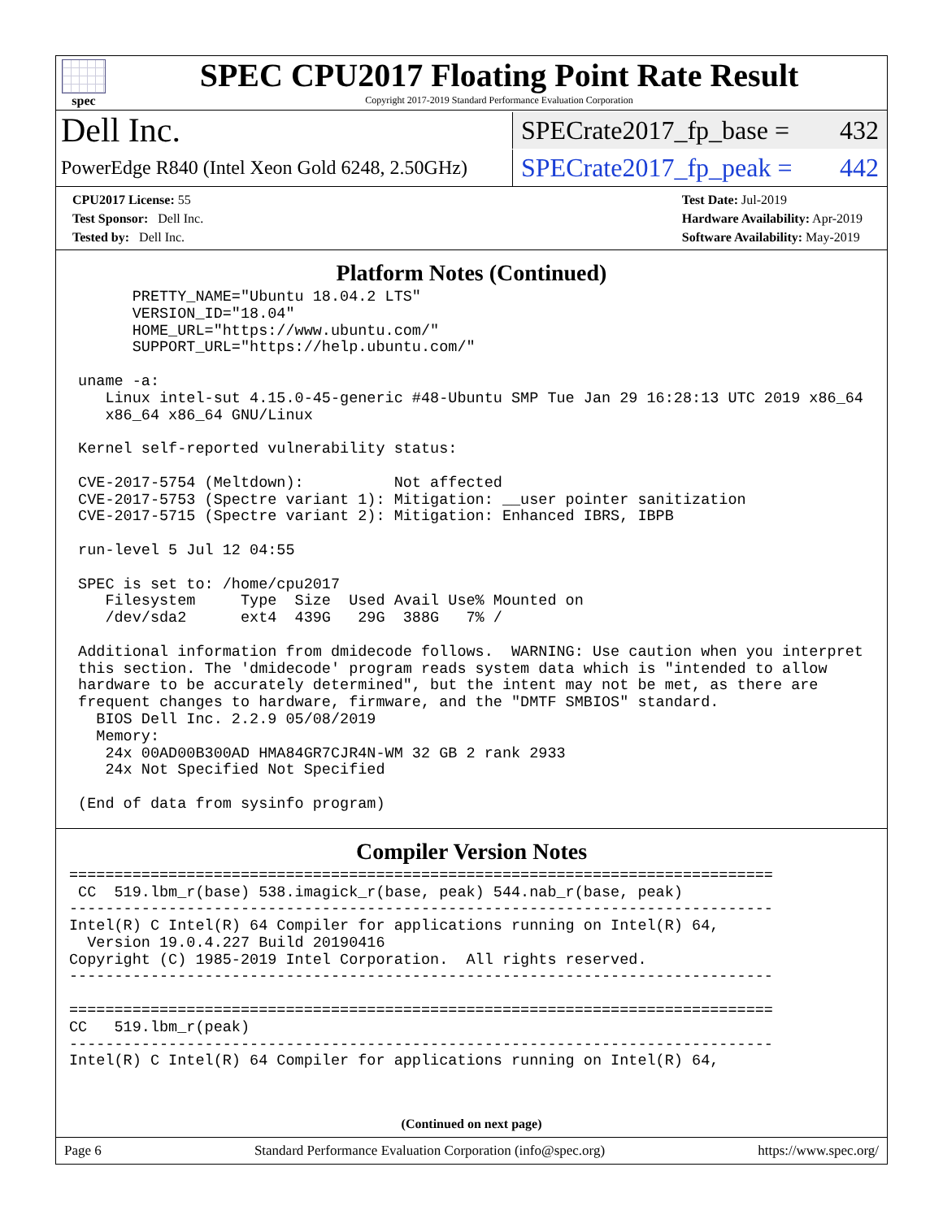spec
SPEC CPU2017 Floating Point Rate Result
Copyright 2017-2019 Standard Performance Evaluation Corporation
Dell Inc.
SPECrate2017_fp_base = 432
PowerEdge R840 (Intel Xeon Gold 6248, 2.50GHz)
SPECrate2017_fp_peak = 442
CPU2017 License: 55
Test Sponsor: Dell Inc.
Tested by: Dell Inc.
Test Date: Jul-2019
Hardware Availability: Apr-2019
Software Availability: May-2019
Platform Notes (Continued)
       PRETTY_NAME="Ubuntu 18.04.2 LTS"
       VERSION_ID="18.04"
       HOME_URL="https://www.ubuntu.com/"
       SUPPORT_URL="https://help.ubuntu.com/"

 uname -a:
    Linux intel-sut 4.15.0-45-generic #48-Ubuntu SMP Tue Jan 29 16:28:13 UTC 2019 x86_64
    x86_64 x86_64 GNU/Linux

 Kernel self-reported vulnerability status:

 CVE-2017-5754 (Meltdown):          Not affected
 CVE-2017-5753 (Spectre variant 1): Mitigation: __user pointer sanitization
 CVE-2017-5715 (Spectre variant 2): Mitigation: Enhanced IBRS, IBPB

 run-level 5 Jul 12 04:55

 SPEC is set to: /home/cpu2017
    Filesystem     Type  Size  Used Avail Use% Mounted on
    /dev/sda2      ext4  439G   29G  388G   7% /

 Additional information from dmidecode follows.  WARNING: Use caution when you interpret
 this section. The 'dmidecode' program reads system data which is "intended to allow
 hardware to be accurately determined", but the intent may not be met, as there are
 frequent changes to hardware, firmware, and the "DMTF SMBIOS" standard.
   BIOS Dell Inc. 2.2.9 05/08/2019
   Memory:
    24x 00AD00B300AD HMA84GR7CJR4N-WM 32 GB 2 rank 2933
    24x Not Specified Not Specified

 (End of data from sysinfo program)
Compiler Version Notes
==============================================================================
 CC  519.lbm_r(base) 538.imagick_r(base, peak) 544.nab_r(base, peak)
------------------------------------------------------------------------------
Intel(R) C Intel(R) 64 Compiler for applications running on Intel(R) 64,
  Version 19.0.4.227 Build 20190416
Copyright (C) 1985-2019 Intel Corporation.  All rights reserved.
------------------------------------------------------------------------------

==============================================================================
CC   519.lbm_r(peak)
------------------------------------------------------------------------------
Intel(R) C Intel(R) 64 Compiler for applications running on Intel(R) 64,
(Continued on next page)
Page 6 Standard Performance Evaluation Corporation (info@spec.org) https://www.spec.org/